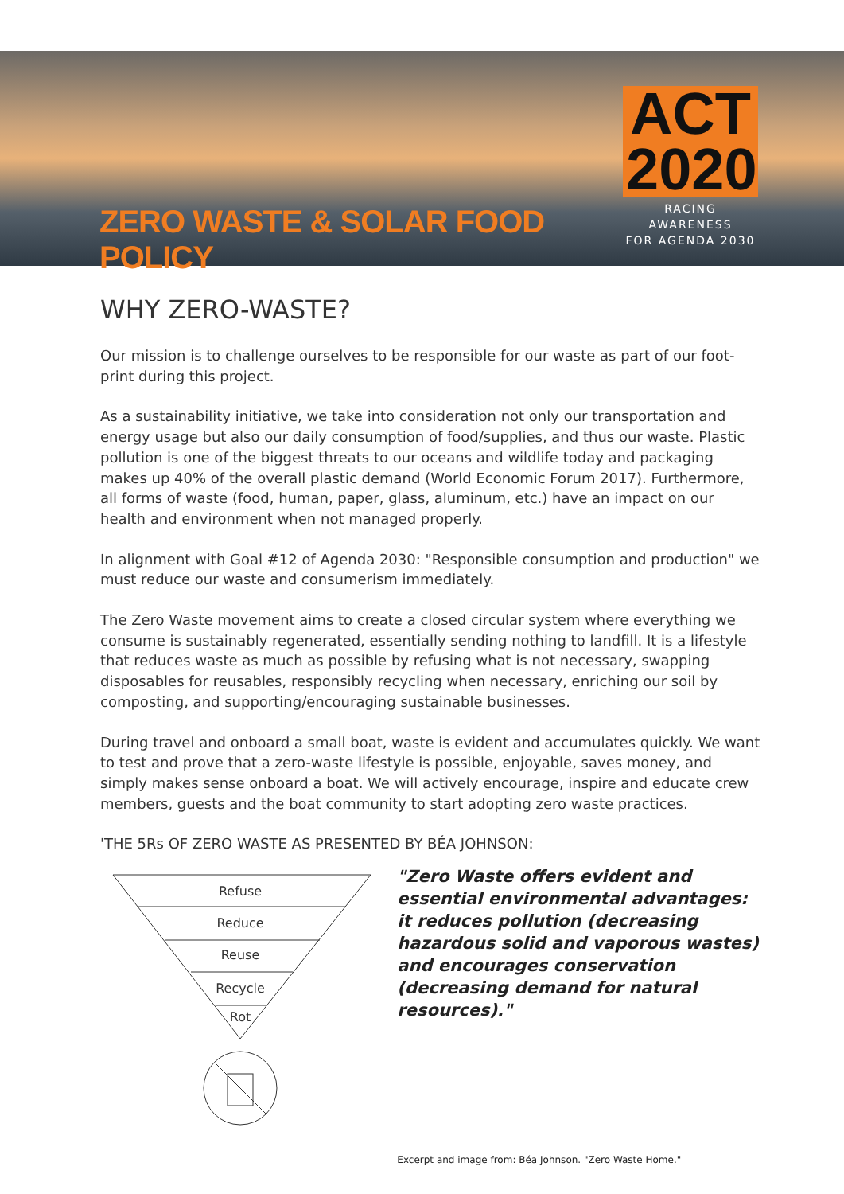ZERO WASTE & SOLAR FOOD POLICY
ACT
2020
RACING AWARENESS
FOR AGENDA 2030
WHY ZERO-WASTE?
Our mission is to challenge ourselves to be responsible for our waste as part of our foot-print during this project.
As a sustainability initiative, we take into consideration not only our transportation and energy usage but also our daily consumption of food/supplies, and thus our waste. Plastic pollution is one of the biggest threats to our oceans and wildlife today and packaging makes up 40% of the overall plastic demand (World Economic Forum 2017). Furthermore, all forms of waste (food, human, paper, glass, aluminum, etc.) have an impact on our health and environment when not managed properly.
In alignment with Goal #12 of Agenda 2030: "Responsible consumption and production" we must reduce our waste and consumerism immediately.
The Zero Waste movement aims to create a closed circular system where everything we consume is sustainably regenerated, essentially sending nothing to landfill. It is a lifestyle that reduces waste as much as possible by refusing what is not necessary, swapping disposables for reusables, responsibly recycling when necessary, enriching our soil by composting, and supporting/encouraging sustainable businesses.
During travel and onboard a small boat, waste is evident and accumulates quickly. We want to test and prove that a zero-waste lifestyle is possible, enjoyable, saves money, and simply makes sense onboard a boat. We will actively encourage, inspire and educate crew members, guests and the boat community to start adopting zero waste practices.
'THE 5Rs OF ZERO WASTE AS PRESENTED BY BÉA JOHNSON:
Refuse
Reduce
Reuse
Recycle
Rot
"Zero Waste offers evident and essential environmental advantages: it reduces pollution (decreasing hazardous solid and vaporous wastes) and encourages conservation (decreasing demand for natural resources)."
Excerpt and image from: Béa Johnson. "Zero Waste Home."